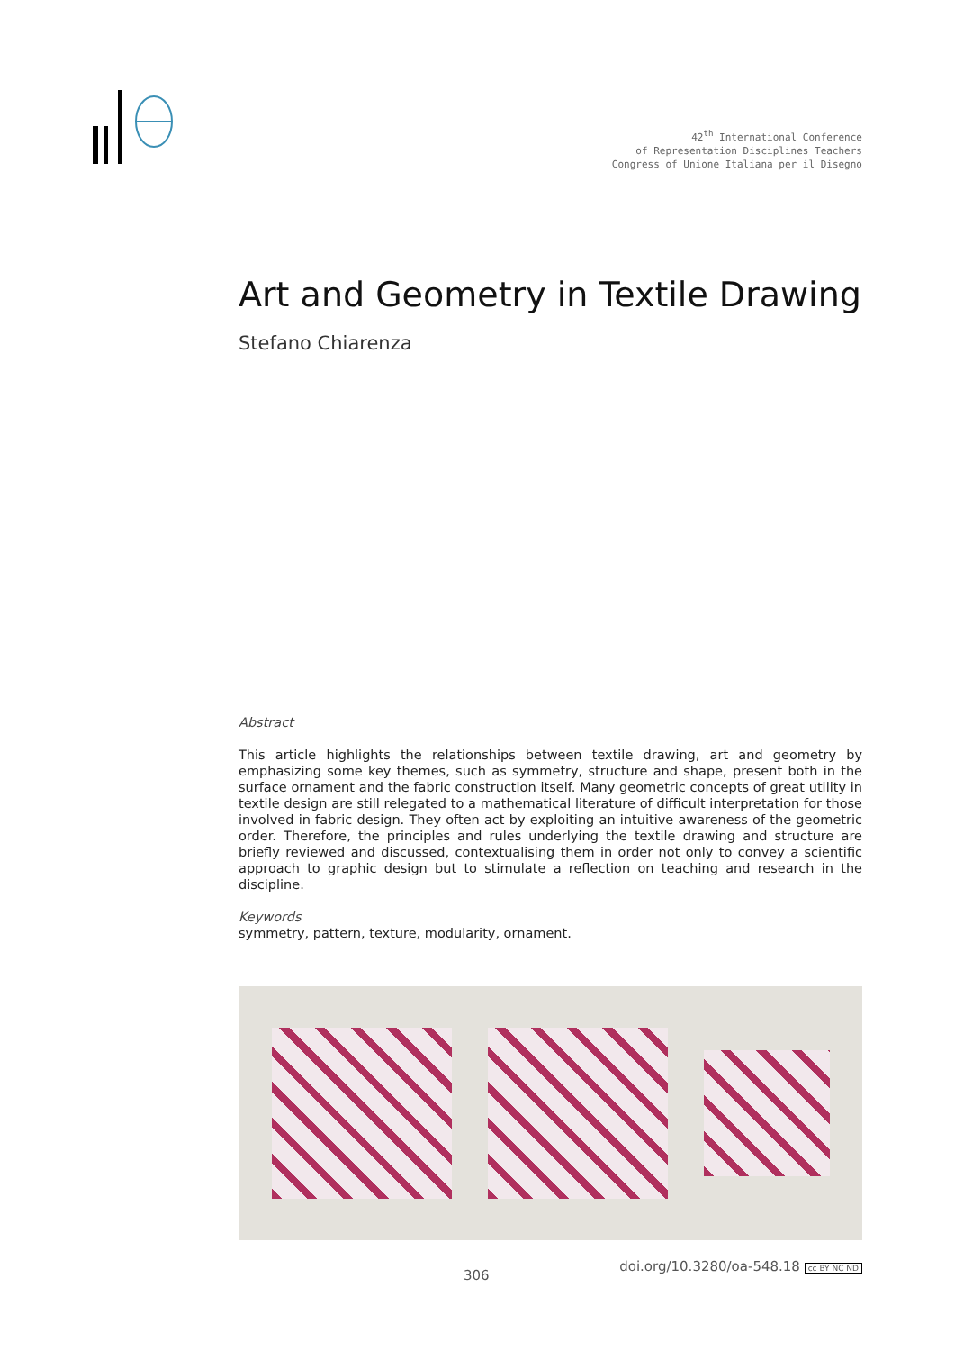42<sup>th</sup> International Conference
of Representation Disciplines Teachers
Congress of Unione Italiana per il Disegno
Art and Geometry in Textile Drawing
Stefano Chiarenza
Abstract
This article highlights the relationships between textile drawing, art and geometry by emphasizing some key themes, such as symmetry, structure and shape, present both in the surface ornament and the fabric construction itself. Many geometric concepts of great utility in textile design are still relegated to a mathematical literature of difficult interpretation for those involved in fabric design. They often act by exploiting an intuitive awareness of the geometric order. Therefore, the principles and rules underlying the textile drawing and structure are briefly reviewed and discussed, contextualising them in order not only to convey a scientific approach to graphic design but to stimulate a reflection on teaching and research in the discipline.
Keywords
symmetry, pattern, texture, modularity, ornament.
306 doi.org/10.3280/oa-548.18 cc BY NC ND